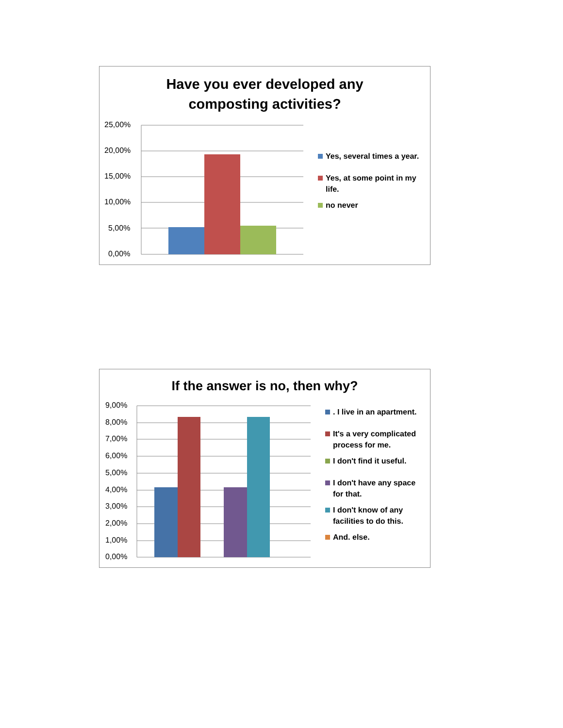Have you ever developed any
composting activities?
25,00%
20,00%
15,00%
10,00%
5,00%
0,00%
Yes, several times a year.
Yes, at some point in my life.
no never
If the answer is no, then why?
9,00%
8,00%
7,00%
6,00%
5,00%
4,00%
3,00%
2,00%
1,00%
0,00%
. I live in an apartment.
It's a very complicated process for me.
I don't find it useful.
I don't have any space for that.
I don't know of any facilities to do this.
And. else.